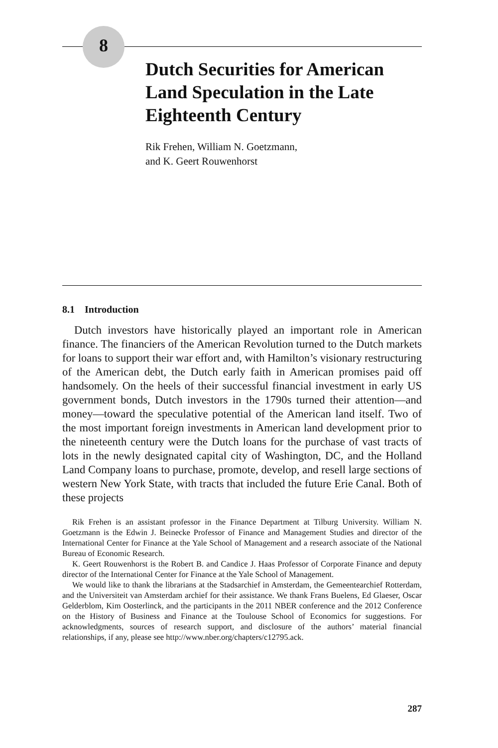8
Dutch Securities for American Land Speculation in the Late Eighteenth Century
Rik Frehen, William N. Goetzmann,
and K. Geert Rouwenhorst
8.1 Introduction
Dutch investors have historically played an important role in American finance. The financiers of the American Revolution turned to the Dutch markets for loans to support their war effort and, with Hamilton’s visionary restructuring of the American debt, the Dutch early faith in American promises paid off handsomely. On the heels of their successful financial investment in early US government bonds, Dutch investors in the 1790s turned their attention—and money—toward the speculative potential of the American land itself. Two of the most important foreign investments in American land development prior to the nineteenth century were the Dutch loans for the purchase of vast tracts of lots in the newly designated capital city of Washington, DC, and the Holland Land Company loans to purchase, promote, develop, and resell large sections of western New York State, with tracts that included the future Erie Canal. Both of these projects
Rik Frehen is an assistant professor in the Finance Department at Tilburg University. William N. Goetzmann is the Edwin J. Beinecke Professor of Finance and Management Studies and director of the International Center for Finance at the Yale School of Management and a research associate of the National Bureau of Economic Research.
K. Geert Rouwenhorst is the Robert B. and Candice J. Haas Professor of Corporate Finance and deputy director of the International Center for Finance at the Yale School of Management.
We would like to thank the librarians at the Stadsarchief in Amsterdam, the Gemeentearchief Rotterdam, and the Universiteit van Amsterdam archief for their assistance. We thank Frans Buelens, Ed Glaeser, Oscar Gelderblom, Kim Oosterlinck, and the participants in the 2011 NBER conference and the 2012 Conference on the History of Business and Finance at the Toulouse School of Economics for suggestions. For acknowledgments, sources of research support, and disclosure of the authors’ material financial relationships, if any, please see http://www.nber.org/chapters/c12795.ack.
287